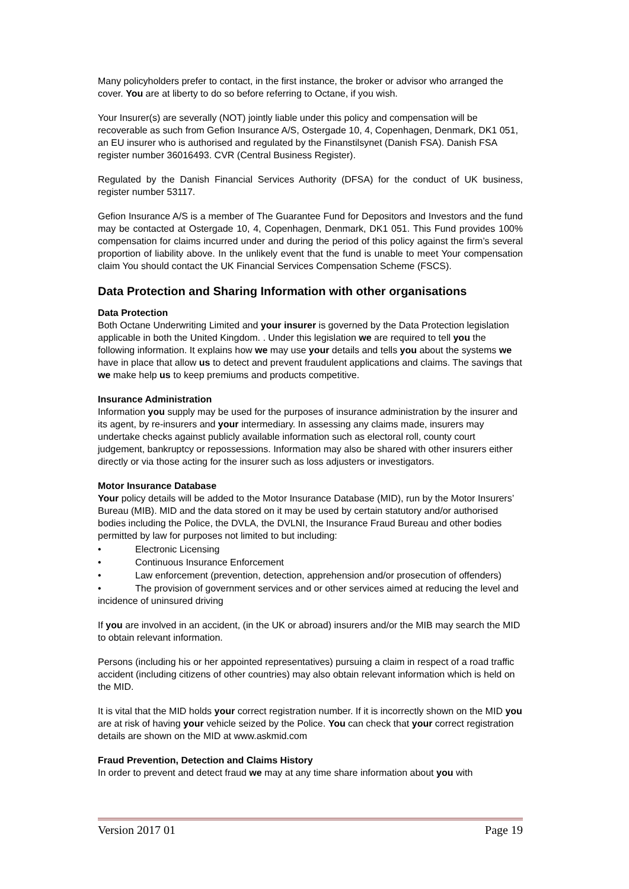Many policyholders prefer to contact, in the first instance, the broker or advisor who arranged the cover. You are at liberty to do so before referring to Octane, if you wish.
Your Insurer(s) are severally (NOT) jointly liable under this policy and compensation will be recoverable as such from Gefion Insurance A/S, Ostergade 10, 4, Copenhagen, Denmark, DK1 051, an EU insurer who is authorised and regulated by the Finanstilsynet (Danish FSA). Danish FSA register number 36016493. CVR (Central Business Register).
Regulated by the Danish Financial Services Authority (DFSA) for the conduct of UK business, register number 53117.
Gefion Insurance A/S is a member of The Guarantee Fund for Depositors and Investors and the fund may be contacted at Ostergade 10, 4, Copenhagen, Denmark, DK1 051. This Fund provides 100% compensation for claims incurred under and during the period of this policy against the firm’s several proportion of liability above. In the unlikely event that the fund is unable to meet Your compensation claim You should contact the UK Financial Services Compensation Scheme (FSCS).
Data Protection and Sharing Information with other organisations
Data Protection
Both Octane Underwriting Limited and your insurer is governed by the Data Protection legislation applicable in both the United Kingdom. . Under this legislation we are required to tell you the following information. It explains how we may use your details and tells you about the systems we have in place that allow us to detect and prevent fraudulent applications and claims. The savings that we make help us to keep premiums and products competitive.
Insurance Administration
Information you supply may be used for the purposes of insurance administration by the insurer and its agent, by re-insurers and your intermediary. In assessing any claims made, insurers may undertake checks against publicly available information such as electoral roll, county court judgement, bankruptcy or repossessions. Information may also be shared with other insurers either directly or via those acting for the insurer such as loss adjusters or investigators.
Motor Insurance Database
Your policy details will be added to the Motor Insurance Database (MID), run by the Motor Insurers’ Bureau (MIB). MID and the data stored on it may be used by certain statutory and/or authorised bodies including the Police, the DVLA, the DVLNI, the Insurance Fraud Bureau and other bodies permitted by law for purposes not limited to but including:
• Electronic Licensing
• Continuous Insurance Enforcement
• Law enforcement (prevention, detection, apprehension and/or prosecution of offenders)
• The provision of government services and or other services aimed at reducing the level and incidence of uninsured driving
If you are involved in an accident, (in the UK or abroad) insurers and/or the MIB may search the MID to obtain relevant information.
Persons (including his or her appointed representatives) pursuing a claim in respect of a road traffic accident (including citizens of other countries) may also obtain relevant information which is held on the MID.
It is vital that the MID holds your correct registration number. If it is incorrectly shown on the MID you are at risk of having your vehicle seized by the Police. You can check that your correct registration details are shown on the MID at www.askmid.com
Fraud Prevention, Detection and Claims History
In order to prevent and detect fraud we may at any time share information about you with
Version 2017 01 Page 19